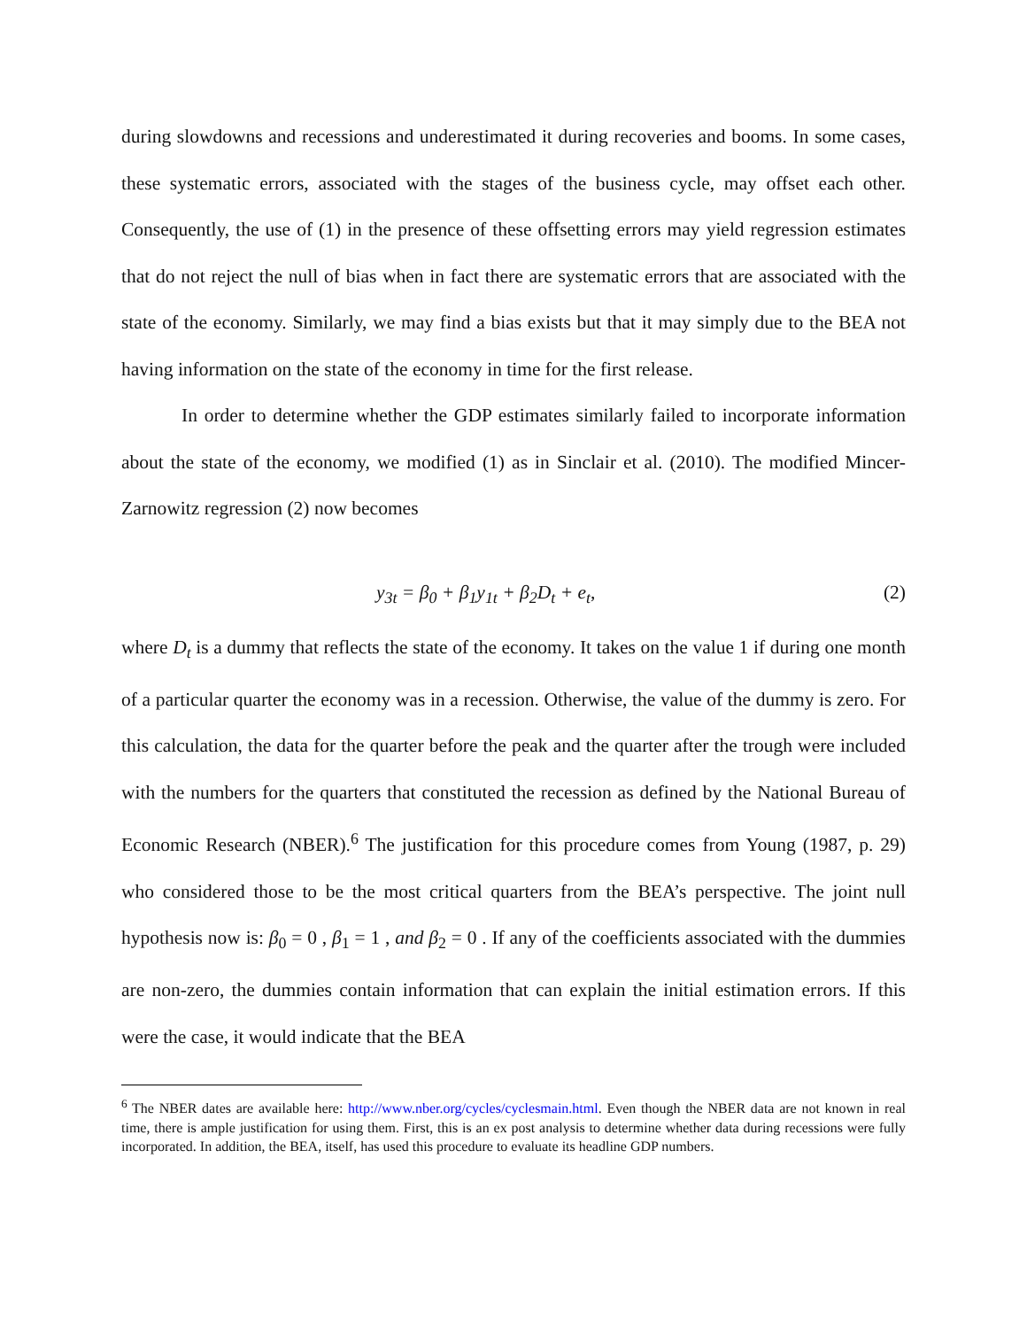during slowdowns and recessions and underestimated it during recoveries and booms. In some cases, these systematic errors, associated with the stages of the business cycle, may offset each other. Consequently, the use of (1) in the presence of these offsetting errors may yield regression estimates that do not reject the null of bias when in fact there are systematic errors that are associated with the state of the economy. Similarly, we may find a bias exists but that it may simply due to the BEA not having information on the state of the economy in time for the first release.
In order to determine whether the GDP estimates similarly failed to incorporate information about the state of the economy, we modified (1) as in Sinclair et al. (2010). The modified Mincer-Zarnowitz regression (2) now becomes
y<sub>3t</sub> = β<sub>0</sub> + β<sub>1</sub>y<sub>1t</sub> + β<sub>2</sub>D<sub>t</sub> + e<sub>t</sub>, (2)
where D<sub>t</sub> is a dummy that reflects the state of the economy. It takes on the value 1 if during one month of a particular quarter the economy was in a recession. Otherwise, the value of the dummy is zero. For this calculation, the data for the quarter before the peak and the quarter after the trough were included with the numbers for the quarters that constituted the recession as defined by the National Bureau of Economic Research (NBER).<sup>6</sup> The justification for this procedure comes from Young (1987, p. 29) who considered those to be the most critical quarters from the BEA’s perspective. The joint null hypothesis now is: β<sub>0</sub> = 0 , β<sub>1</sub> = 1 , and β<sub>2</sub> = 0 . If any of the coefficients associated with the dummies are non-zero, the dummies contain information that can explain the initial estimation errors. If this were the case, it would indicate that the BEA
<sup>6</sup> The NBER dates are available here: http://www.nber.org/cycles/cyclesmain.html. Even though the NBER data are not known in real time, there is ample justification for using them. First, this is an ex post analysis to determine whether data during recessions were fully incorporated. In addition, the BEA, itself, has used this procedure to evaluate its headline GDP numbers.